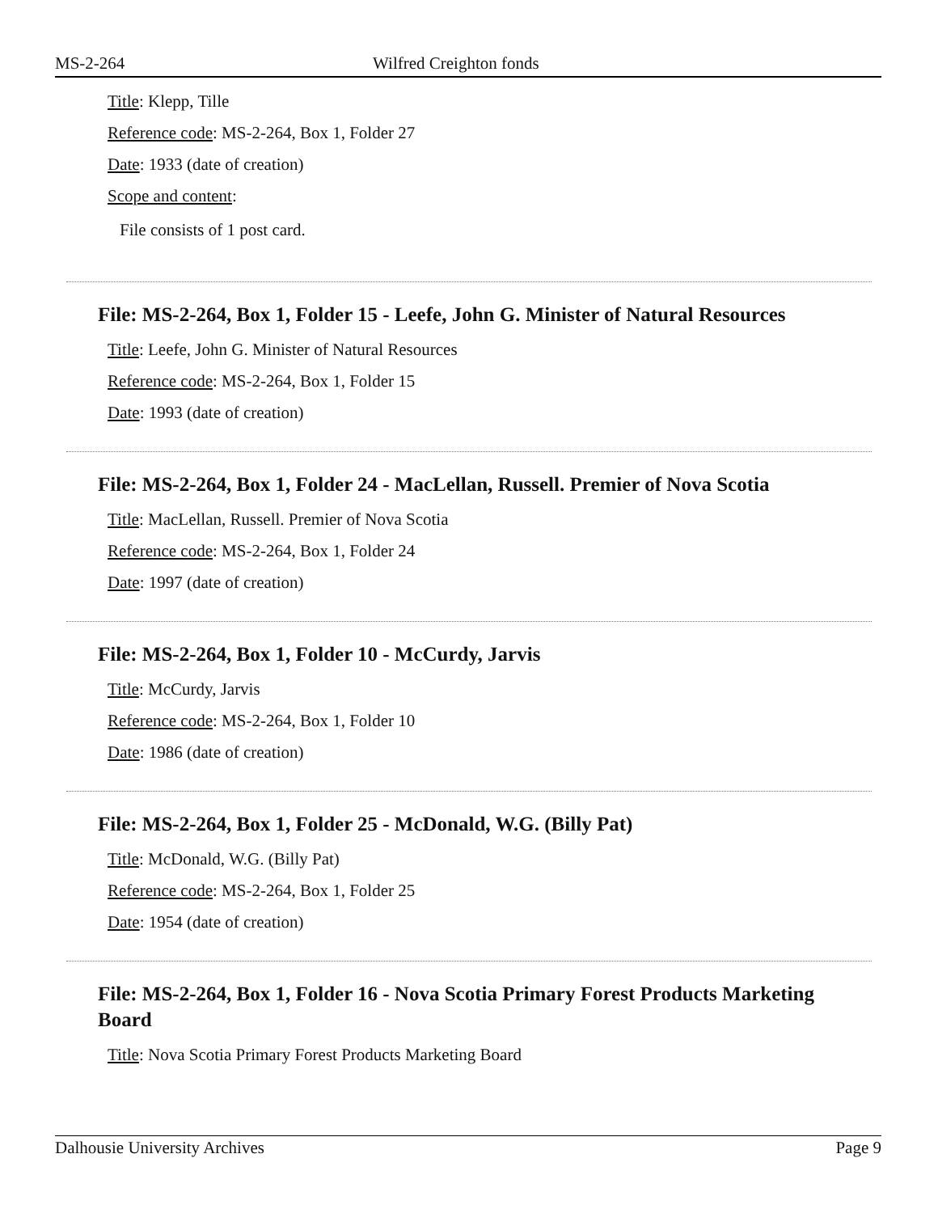MS-2-264 Wilfred Creighton fonds
Title: Klepp, Tille
Reference code: MS-2-264, Box 1, Folder 27
Date: 1933 (date of creation)
Scope and content:
File consists of 1 post card.
File: MS-2-264, Box 1, Folder 15 - Leefe, John G. Minister of Natural Resources
Title: Leefe, John G. Minister of Natural Resources
Reference code: MS-2-264, Box 1, Folder 15
Date: 1993 (date of creation)
File: MS-2-264, Box 1, Folder 24 - MacLellan, Russell. Premier of Nova Scotia
Title: MacLellan, Russell. Premier of Nova Scotia
Reference code: MS-2-264, Box 1, Folder 24
Date: 1997 (date of creation)
File: MS-2-264, Box 1, Folder 10 - McCurdy, Jarvis
Title: McCurdy, Jarvis
Reference code: MS-2-264, Box 1, Folder 10
Date: 1986 (date of creation)
File: MS-2-264, Box 1, Folder 25 - McDonald, W.G. (Billy Pat)
Title: McDonald, W.G. (Billy Pat)
Reference code: MS-2-264, Box 1, Folder 25
Date: 1954 (date of creation)
File: MS-2-264, Box 1, Folder 16 - Nova Scotia Primary Forest Products Marketing Board
Title: Nova Scotia Primary Forest Products Marketing Board
Dalhousie University Archives Page 9